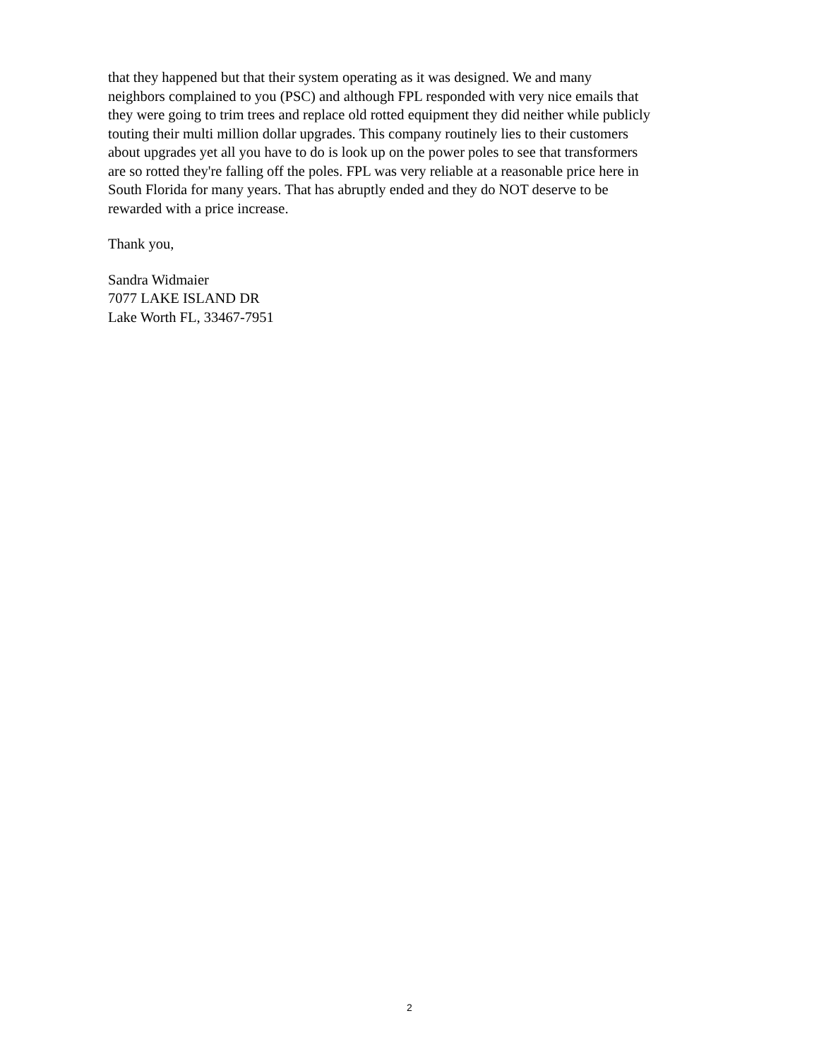that they happened but that their system operating as it was designed. We and many
neighbors complained to you (PSC) and although FPL responded with very nice emails that
they were going to trim trees and replace old rotted equipment they did neither while publicly
touting their multi million dollar upgrades. This company routinely lies to their customers
about upgrades yet all you have to do is look up on the power poles to see that transformers
are so rotted they're falling off the poles. FPL was very reliable at a reasonable price here in
South Florida for many years. That has abruptly ended and they do NOT deserve to be
rewarded with a price increase.
Thank you,
Sandra Widmaier
7077 LAKE ISLAND DR
Lake Worth FL, 33467-7951
2